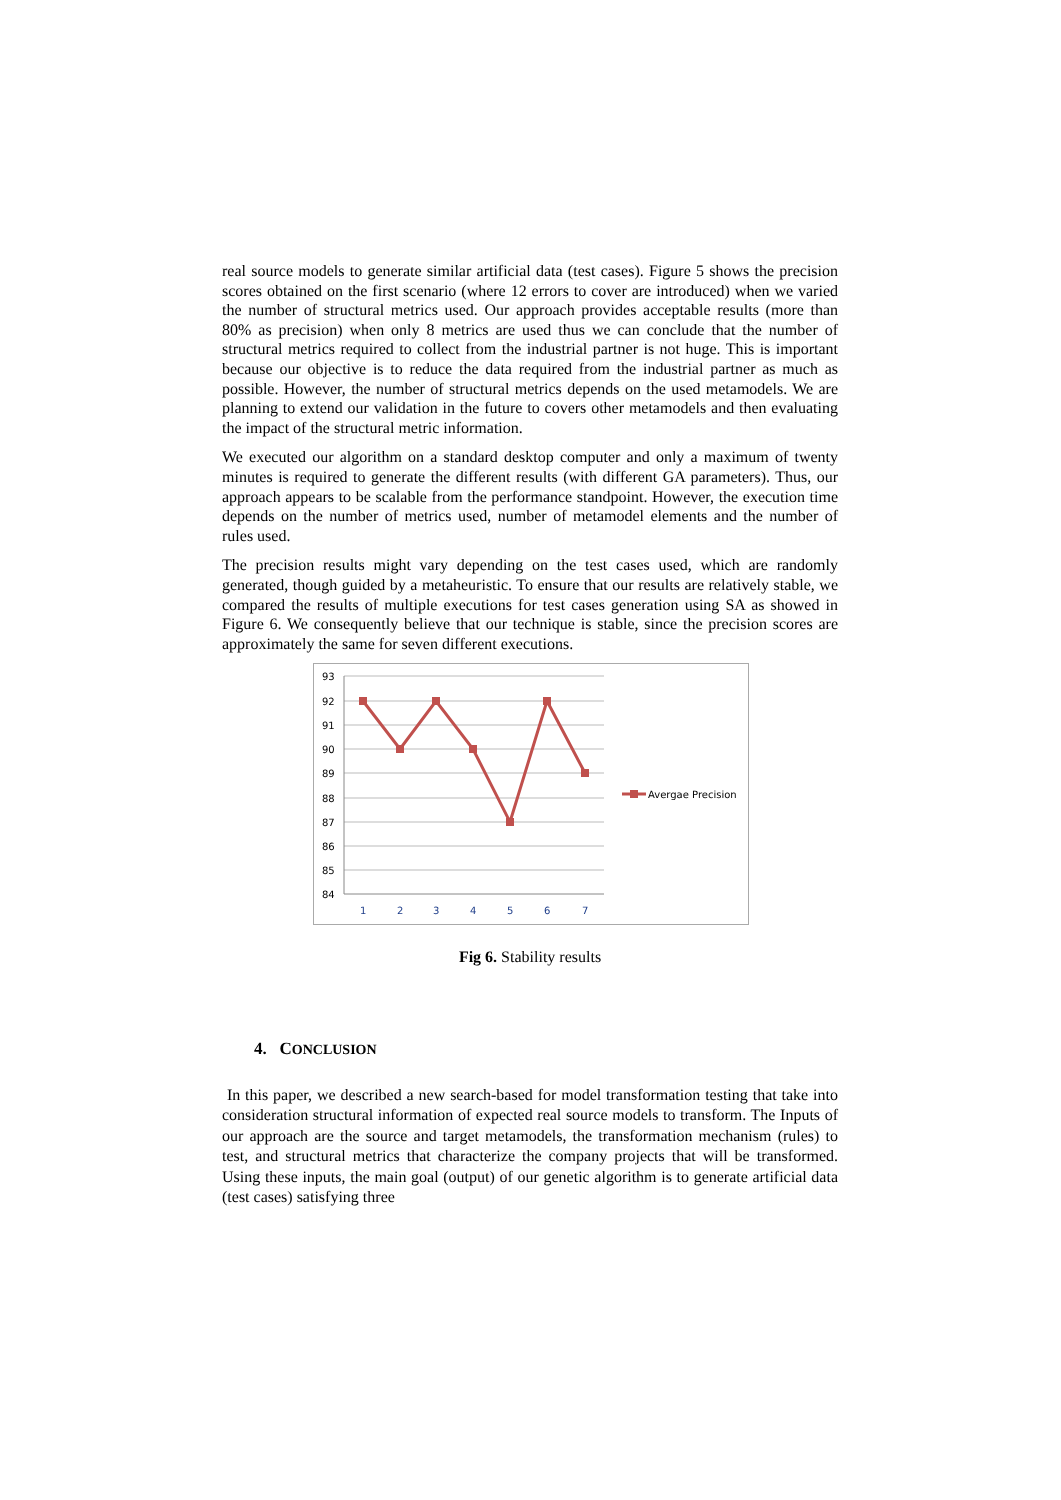real source models to generate similar artificial data (test cases). Figure 5 shows the precision scores obtained on the first scenario (where 12 errors to cover are introduced) when we varied the number of structural metrics used. Our approach provides acceptable results (more than 80% as precision) when only 8 metrics are used thus we can conclude that the number of structural metrics required to collect from the industrial partner is not huge. This is important because our objective is to reduce the data required from the industrial partner as much as possible. However, the number of structural metrics depends on the used metamodels. We are planning to extend our validation in the future to covers other metamodels and then evaluating the impact of the structural metric information.
We executed our algorithm on a standard desktop computer and only a maximum of twenty minutes is required to generate the different results (with different GA parameters). Thus, our approach appears to be scalable from the performance standpoint. However, the execution time depends on the number of metrics used, number of metamodel elements and the number of rules used.
The precision results might vary depending on the test cases used, which are randomly generated, though guided by a metaheuristic. To ensure that our results are relatively stable, we compared the results of multiple executions for test cases generation using SA as showed in Figure 6. We consequently believe that our technique is stable, since the precision scores are approximately the same for seven different executions.
93
92
91
90
89
88
87
86
85
84
1
2
3
4
5
6
7
Avergae Precision
Fig 6. Stability results
4. CONCLUSION
In this paper, we described a new search-based for model transformation testing that take into consideration structural information of expected real source models to transform. The Inputs of our approach are the source and target metamodels, the transformation mechanism (rules) to test, and structural metrics that characterize the company projects that will be transformed. Using these inputs, the main goal (output) of our genetic algorithm is to generate artificial data (test cases) satisfying three